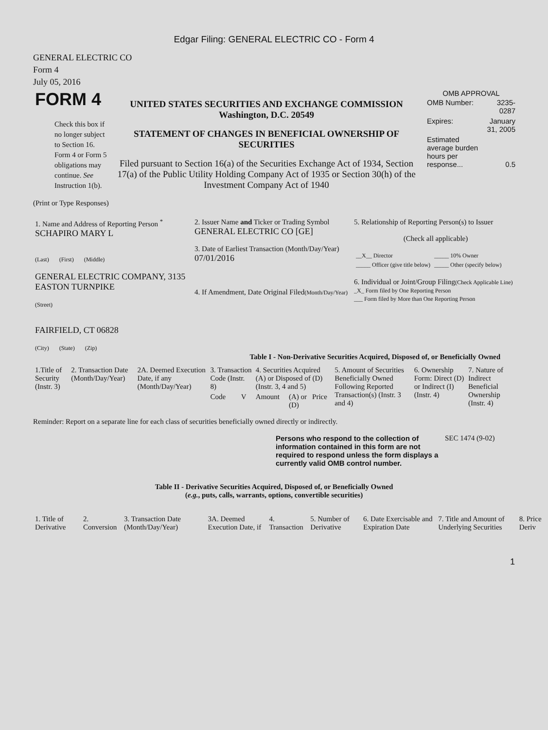Edgar Filing: GENERAL ELECTRIC CO - Form 4
GENERAL ELECTRIC CO
Form 4
July 05, 2016
| FORM 4 Check this box if no longer subject to Section 16. Form 4 or Form 5 obligations may continue. See Instruction 1(b). | UNITED STATES SECURITIES AND EXCHANGE COMMISSION Washington, D.C. 20549 STATEMENT OF CHANGES IN BENEFICIAL OWNERSHIP OF SECURITIES Filed pursuant to Section 16(a) of the Securities Exchange Act of 1934, Section 17(a) of the Public Utility Holding Company Act of 1935 or Section 30(h) of the Investment Company Act of 1940 | OMB APPROVAL / OMB Number: / 3235-0287 / / Expires: / January 31, 2005 / / Estimated average burden hours per response... / 0.5 / |
(Print or Type Responses)
| 1. Name and Address of Reporting Person <sup>*</sup> SCHAPIRO MARY L (Last) (First) (Middle) GENERAL ELECTRIC COMPANY, 3135 EASTON TURNPIKE (Street) FAIRFIELD, CT 06828 (City) (State) (Zip) | 2. Issuer Name and Ticker or Trading Symbol GENERAL ELECTRIC CO [GE] 3. Date of Earliest Transaction (Month/Day/Year) 07/01/2016 4. If Amendment, Date Original Filed (Month/Day/Year) | 5. Relationship of Reporting Person(s) to Issuer (Check all applicable) / __X__ Director / _____ 10% Owner / / _____ Officer (give title below) / _____ Other (specify below) / 6. Individual or Joint/Group Filing (Check Applicable Line) _X_ Form filed by One Reporting Person ___ Form filed by More than One Reporting Person |
Table I - Non-Derivative Securities Acquired, Disposed of, or Beneficially Owned
| 1.Title of Security (Instr. 3) | 2. Transaction Date (Month/Day/Year) | 2A. Deemed Execution Date, if any (Month/Day/Year) | 3. Transaction Code (Instr. 8) | | 4. Securities Acquired (A) or Disposed of (D) (Instr. 3, 4 and 5) | | | 5. Amount of Securities Beneficially Owned Following Reported Transaction(s) (Instr. 3 and 4) | 6. Ownership Form: Direct (D) or Indirect (I) (Instr. 4) | 7. Nature of Indirect Beneficial Ownership (Instr. 4) |
| | | | Code | V | Amount | (A) or (D) | Price | | | |
Reminder: Report on a separate line for each class of securities beneficially owned directly or indirectly.
| Persons who respond to the collection of information contained in this form are not required to respond unless the form displays a currently valid OMB control number. | SEC 1474 (9-02) |
Table II - Derivative Securities Acquired, Disposed of, or Beneficially Owned
(e.g., puts, calls, warrants, options, convertible securities)
| 1. Title of Derivative | 2. Conversion | 3. Transaction Date (Month/Day/Year) | 3A. Deemed Execution Date, if | 4. Transaction | 5. Number of Derivative | 6. Date Exercisable and Expiration Date | 7. Title and Amount of Underlying Securities | 8. Price Deriv |
1